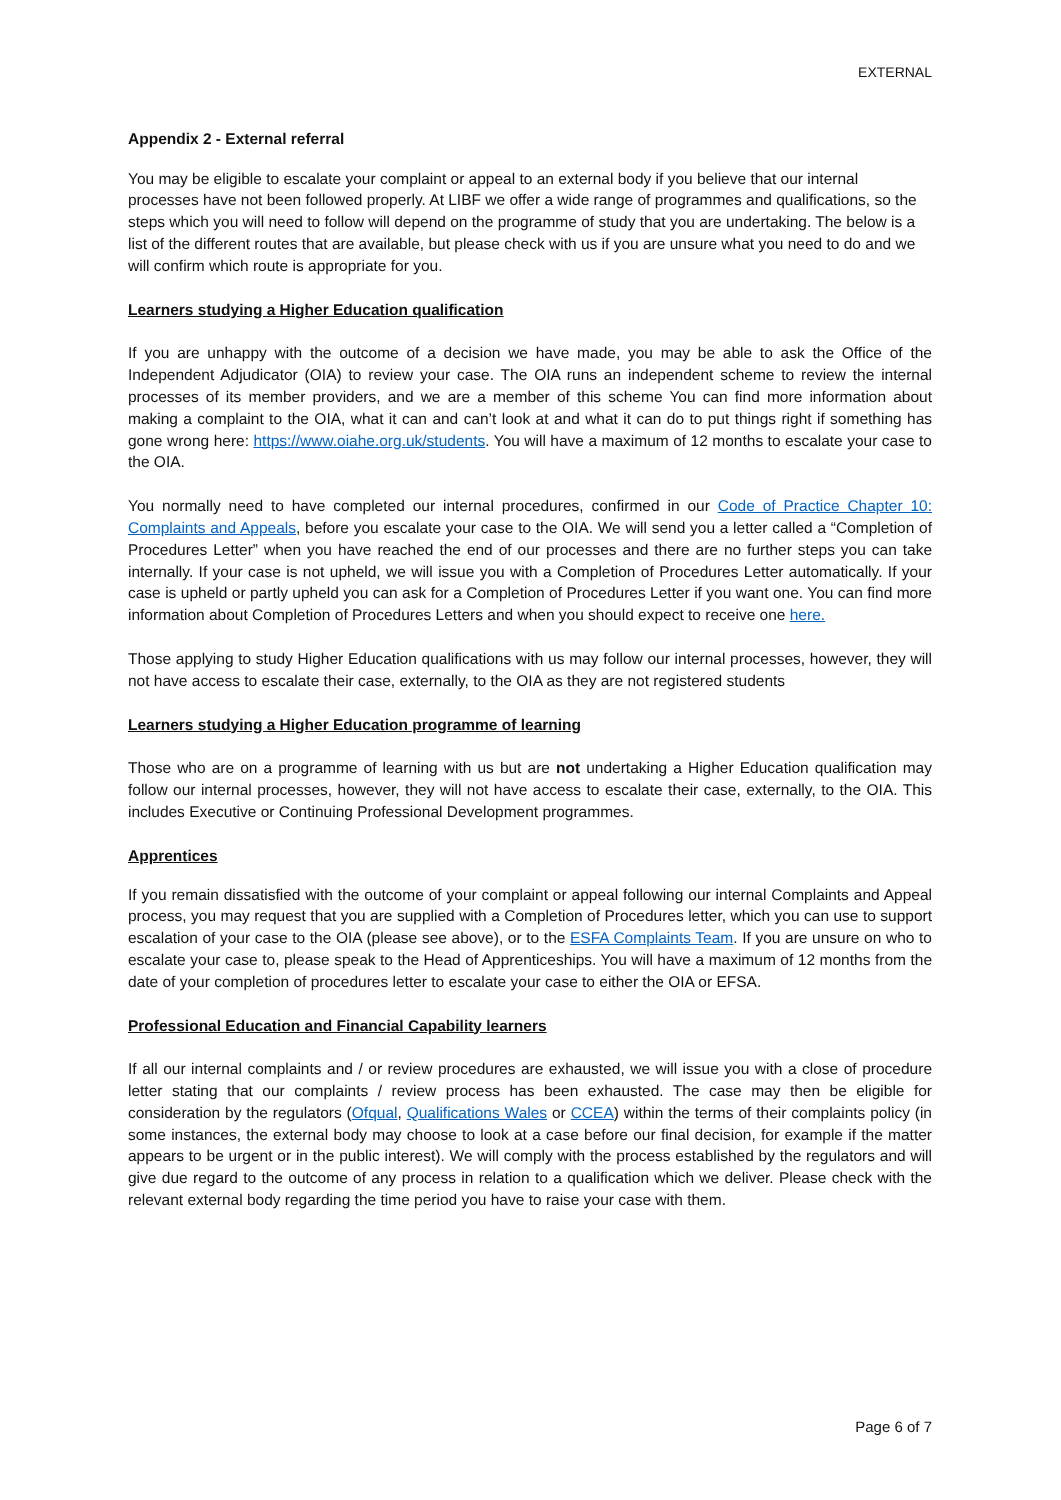EXTERNAL
Appendix 2 - External referral
You may be eligible to escalate your complaint or appeal to an external body if you believe that our internal processes have not been followed properly. At LIBF we offer a wide range of programmes and qualifications, so the steps which you will need to follow will depend on the programme of study that you are undertaking. The below is a list of the different routes that are available, but please check with us if you are unsure what you need to do and we will confirm which route is appropriate for you.
Learners studying a Higher Education qualification
If you are unhappy with the outcome of a decision we have made, you may be able to ask the Office of the Independent Adjudicator (OIA) to review your case. The OIA runs an independent scheme to review the internal processes of its member providers, and we are a member of this scheme You can find more information about making a complaint to the OIA, what it can and can’t look at and what it can do to put things right if something has gone wrong here: https://www.oiahe.org.uk/students. You will have a maximum of 12 months to escalate your case to the OIA.
You normally need to have completed our internal procedures, confirmed in our Code of Practice Chapter 10: Complaints and Appeals, before you escalate your case to the OIA. We will send you a letter called a “Completion of Procedures Letter” when you have reached the end of our processes and there are no further steps you can take internally. If your case is not upheld, we will issue you with a Completion of Procedures Letter automatically. If your case is upheld or partly upheld you can ask for a Completion of Procedures Letter if you want one. You can find more information about Completion of Procedures Letters and when you should expect to receive one here.
Those applying to study Higher Education qualifications with us may follow our internal processes, however, they will not have access to escalate their case, externally, to the OIA as they are not registered students
Learners studying a Higher Education programme of learning
Those who are on a programme of learning with us but are not undertaking a Higher Education qualification may follow our internal processes, however, they will not have access to escalate their case, externally, to the OIA. This includes Executive or Continuing Professional Development programmes.
Apprentices
If you remain dissatisfied with the outcome of your complaint or appeal following our internal Complaints and Appeal process, you may request that you are supplied with a Completion of Procedures letter, which you can use to support escalation of your case to the OIA (please see above), or to the ESFA Complaints Team. If you are unsure on who to escalate your case to, please speak to the Head of Apprenticeships. You will have a maximum of 12 months from the date of your completion of procedures letter to escalate your case to either the OIA or EFSA.
Professional Education and Financial Capability learners
If all our internal complaints and / or review procedures are exhausted, we will issue you with a close of procedure letter stating that our complaints / review process has been exhausted. The case may then be eligible for consideration by the regulators (Ofqual, Qualifications Wales or CCEA) within the terms of their complaints policy (in some instances, the external body may choose to look at a case before our final decision, for example if the matter appears to be urgent or in the public interest). We will comply with the process established by the regulators and will give due regard to the outcome of any process in relation to a qualification which we deliver. Please check with the relevant external body regarding the time period you have to raise your case with them.
Page 6 of 7